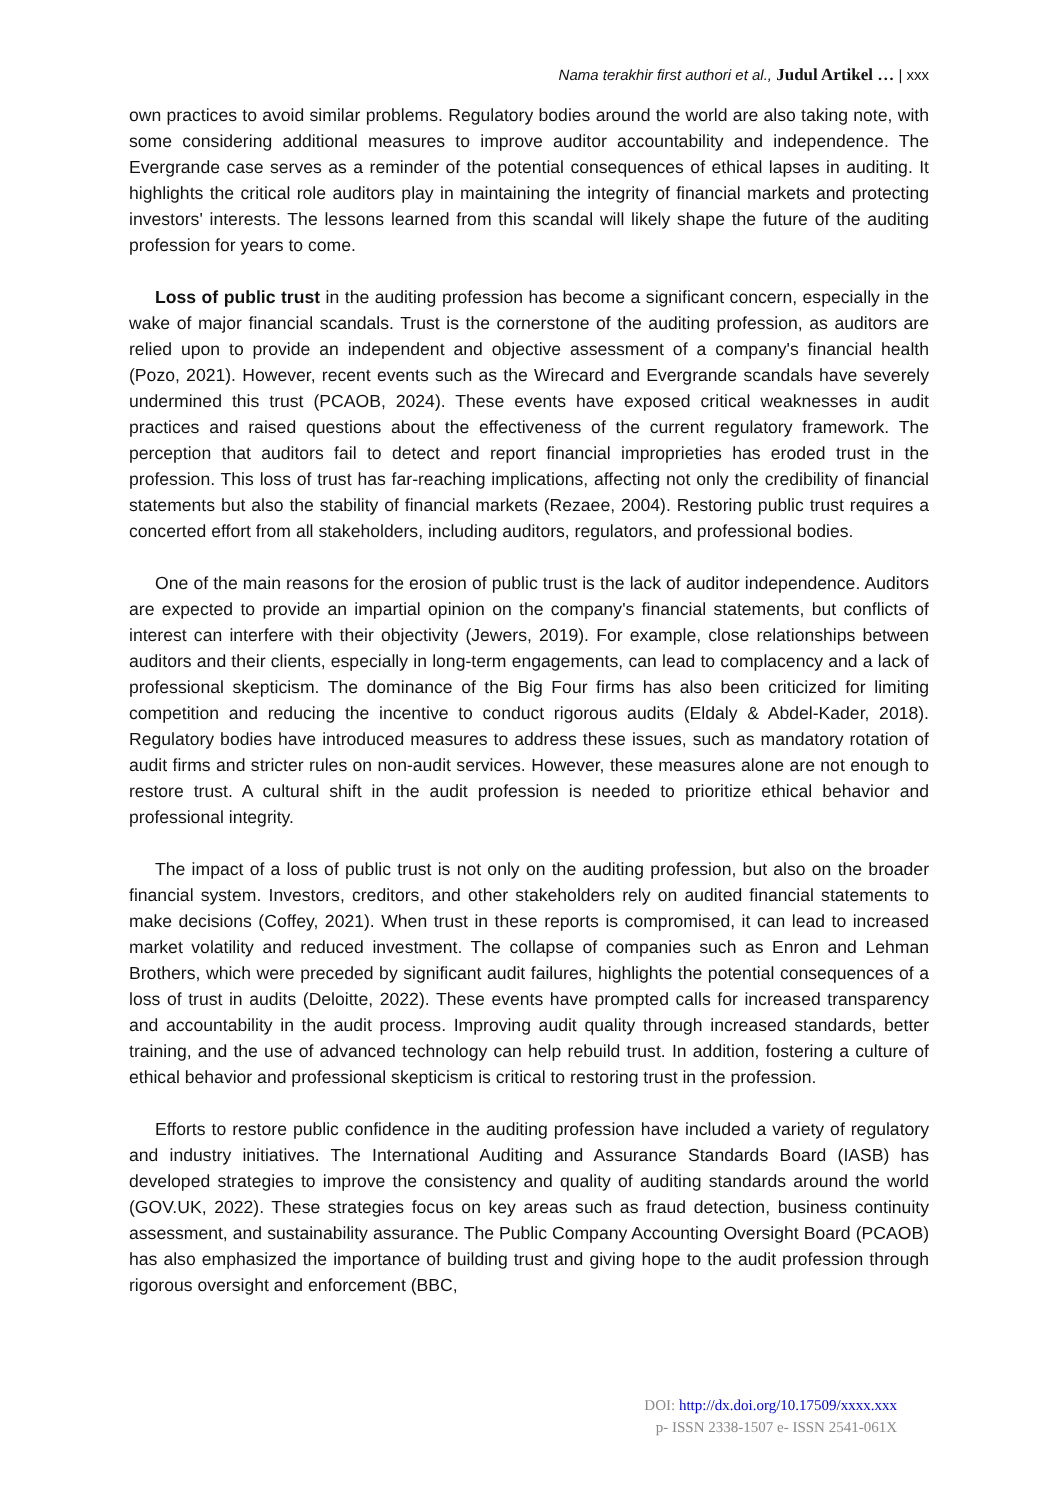Nama terakhir first authori et al., Judul Artikel … | xxx
own practices to avoid similar problems. Regulatory bodies around the world are also taking note, with some considering additional measures to improve auditor accountability and independence. The Evergrande case serves as a reminder of the potential consequences of ethical lapses in auditing. It highlights the critical role auditors play in maintaining the integrity of financial markets and protecting investors' interests. The lessons learned from this scandal will likely shape the future of the auditing profession for years to come.
Loss of public trust in the auditing profession has become a significant concern, especially in the wake of major financial scandals. Trust is the cornerstone of the auditing profession, as auditors are relied upon to provide an independent and objective assessment of a company's financial health (Pozo, 2021). However, recent events such as the Wirecard and Evergrande scandals have severely undermined this trust (PCAOB, 2024). These events have exposed critical weaknesses in audit practices and raised questions about the effectiveness of the current regulatory framework. The perception that auditors fail to detect and report financial improprieties has eroded trust in the profession. This loss of trust has far-reaching implications, affecting not only the credibility of financial statements but also the stability of financial markets (Rezaee, 2004). Restoring public trust requires a concerted effort from all stakeholders, including auditors, regulators, and professional bodies.
One of the main reasons for the erosion of public trust is the lack of auditor independence. Auditors are expected to provide an impartial opinion on the company's financial statements, but conflicts of interest can interfere with their objectivity (Jewers, 2019). For example, close relationships between auditors and their clients, especially in long-term engagements, can lead to complacency and a lack of professional skepticism. The dominance of the Big Four firms has also been criticized for limiting competition and reducing the incentive to conduct rigorous audits (Eldaly & Abdel-Kader, 2018). Regulatory bodies have introduced measures to address these issues, such as mandatory rotation of audit firms and stricter rules on non-audit services. However, these measures alone are not enough to restore trust. A cultural shift in the audit profession is needed to prioritize ethical behavior and professional integrity.
The impact of a loss of public trust is not only on the auditing profession, but also on the broader financial system. Investors, creditors, and other stakeholders rely on audited financial statements to make decisions (Coffey, 2021). When trust in these reports is compromised, it can lead to increased market volatility and reduced investment. The collapse of companies such as Enron and Lehman Brothers, which were preceded by significant audit failures, highlights the potential consequences of a loss of trust in audits (Deloitte, 2022). These events have prompted calls for increased transparency and accountability in the audit process. Improving audit quality through increased standards, better training, and the use of advanced technology can help rebuild trust. In addition, fostering a culture of ethical behavior and professional skepticism is critical to restoring trust in the profession.
Efforts to restore public confidence in the auditing profession have included a variety of regulatory and industry initiatives. The International Auditing and Assurance Standards Board (IASB) has developed strategies to improve the consistency and quality of auditing standards around the world (GOV.UK, 2022). These strategies focus on key areas such as fraud detection, business continuity assessment, and sustainability assurance. The Public Company Accounting Oversight Board (PCAOB) has also emphasized the importance of building trust and giving hope to the audit profession through rigorous oversight and enforcement (BBC,
DOI: http://dx.doi.org/10.17509/xxxx.xxx
p- ISSN 2338-1507 e- ISSN 2541-061X